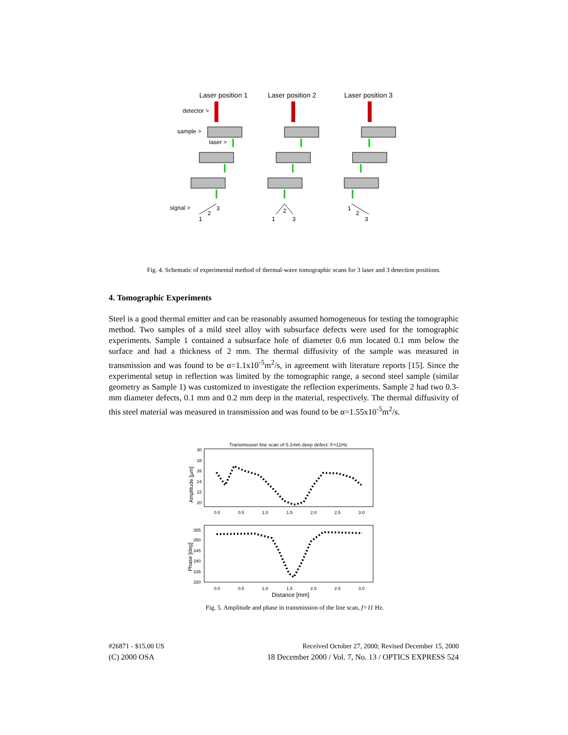Laser position 1
Laser position 2
Laser position 3
detector >
sample >
laser >
signal >
1
2
3
1
2
3
1
2
3
Transmission line scan of 0.1mm deep defect: F=11Hz
30
28
26
24
22
20
0.0
0.5
1.0
1.5
2.0
2.5
3.0
355
350
345
340
335
330
0.0
0.5
1.0
1.5
2.0
2.5
3.0
Amplitude [µm]
Phase [deg]
Distance [mm]
Fig. 4. Schematic of experimental method of thermal-wave tomographic scans for 3 laser and 3 detection positions.
4. Tomographic Experiments
Steel is a good thermal emitter and can be reasonably assumed homogeneous for testing the tomographic method. Two samples of a mild steel alloy with subsurface defects were used for the tomographic experiments. Sample 1 contained a subsurface hole of diameter 0.6 mm located 0.1 mm below the surface and had a thickness of 2 mm. The thermal diffusivity of the sample was measured in transmission and was found to be α=1.1x10<sup>-5</sup>m<sup>2</sup>/s, in agreement with literature reports [15]. Since the experimental setup in reflection was limited by the tomographic range, a second steel sample (similar geometry as Sample 1) was customized to investigate the reflection experiments. Sample 2 had two 0.3-mm diameter defects, 0.1 mm and 0.2 mm deep in the material, respectively. The thermal diffusivity of this steel material was measured in transmission and was found to be α=1.55x10<sup>-5</sup>m<sup>2</sup>/s.
Fig. 5. Amplitude and phase in transmission of the line scan, f=11 Hz.
#26871 - $15.00 US Received October 27, 2000; Revised December 15, 2000
(C) 2000 OSA 18 December 2000 / Vol. 7, No. 13 / OPTICS EXPRESS 524